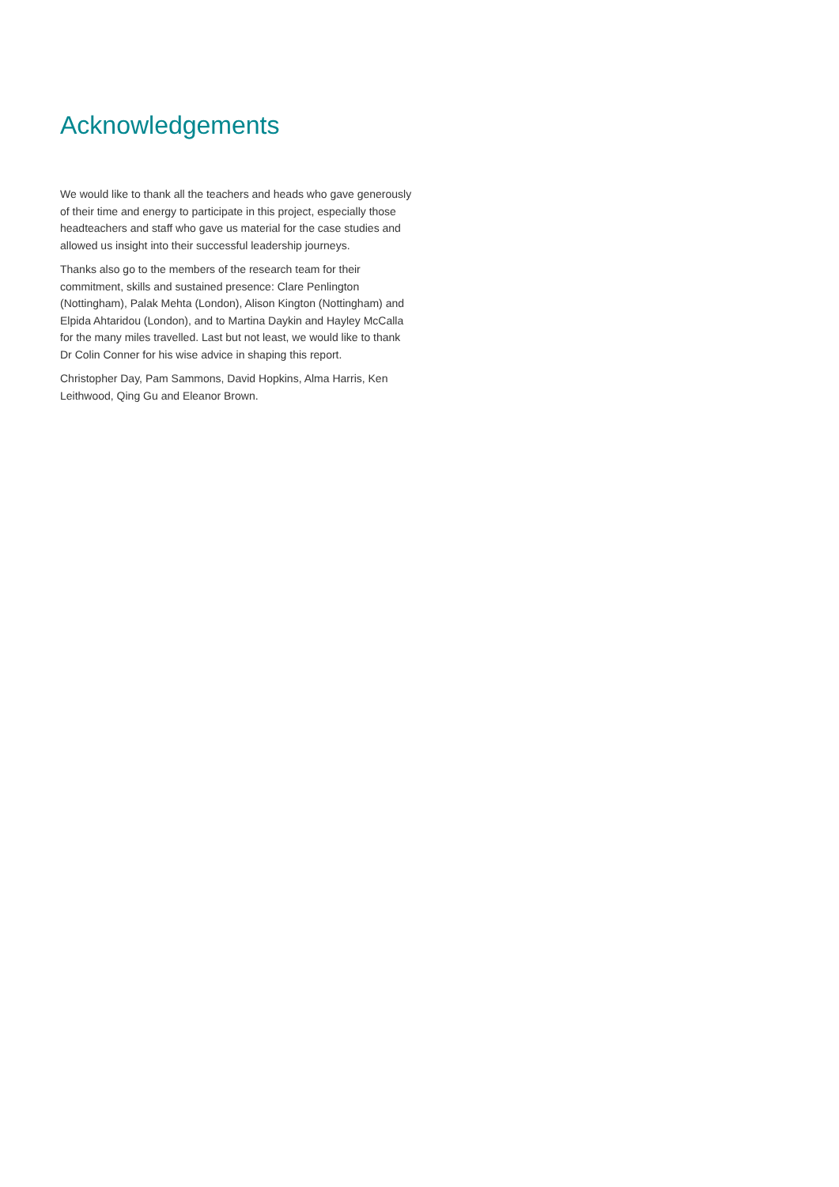Acknowledgements
We would like to thank all the teachers and heads who gave generously of their time and energy to participate in this project, especially those headteachers and staff who gave us material for the case studies and allowed us insight into their successful leadership journeys.
Thanks also go to the members of the research team for their commitment, skills and sustained presence: Clare Penlington (Nottingham), Palak Mehta (London), Alison Kington (Nottingham) and Elpida Ahtaridou (London), and to Martina Daykin and Hayley McCalla for the many miles travelled. Last but not least, we would like to thank Dr Colin Conner for his wise advice in shaping this report.
Christopher Day, Pam Sammons, David Hopkins, Alma Harris, Ken Leithwood, Qing Gu and Eleanor Brown.